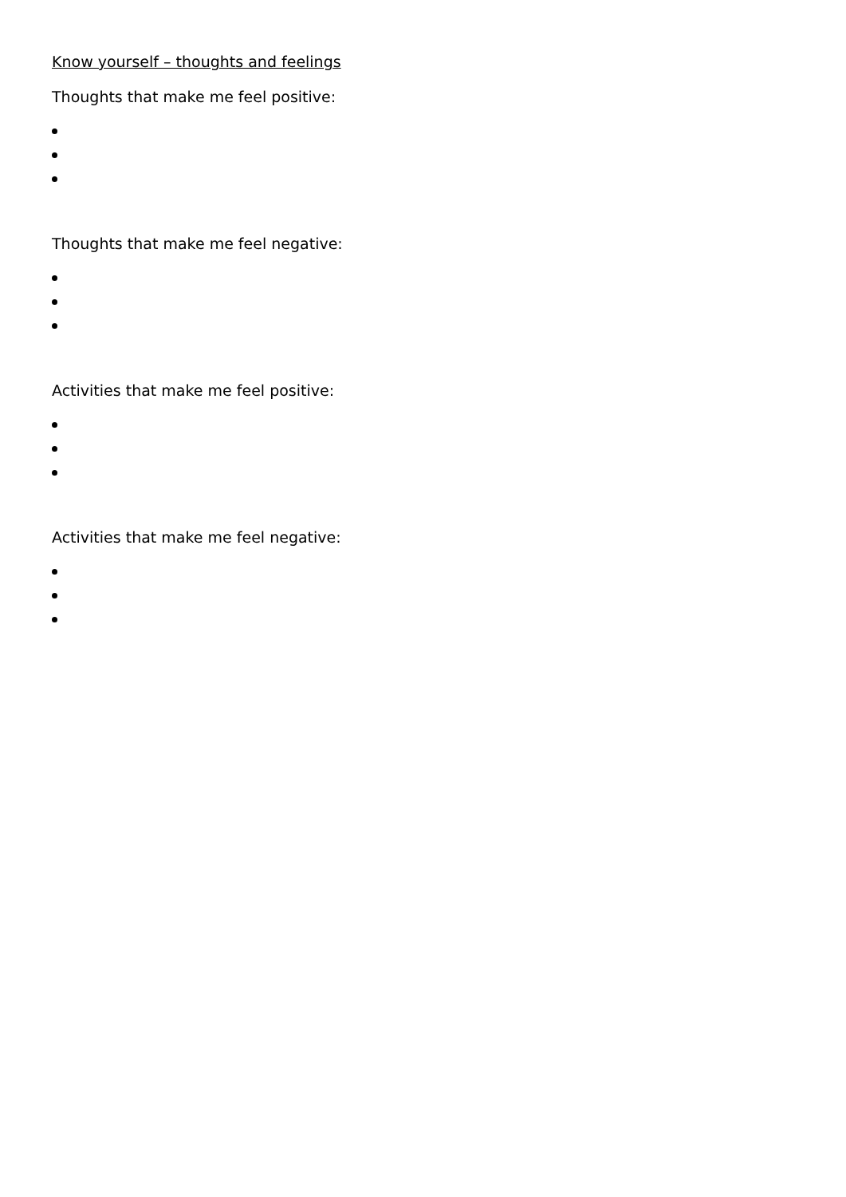Know yourself – thoughts and feelings
Thoughts that make me feel positive:
Thoughts that make me feel negative:
Activities that make me feel positive:
Activities that make me feel negative: